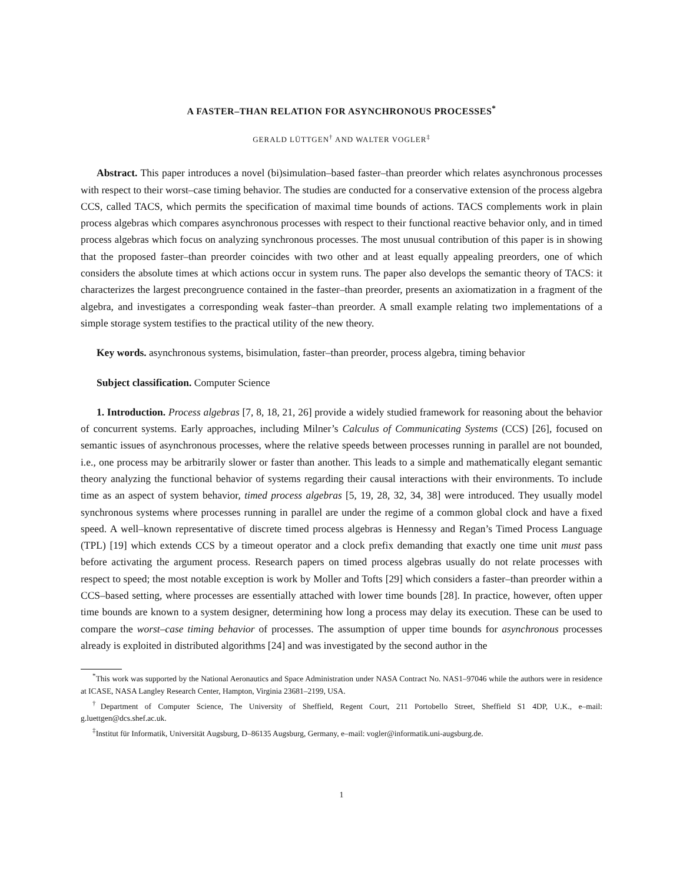A FASTER–THAN RELATION FOR ASYNCHRONOUS PROCESSES<sup>*</sup>
GERALD LÜTTGEN<sup>†</sup> AND WALTER VOGLER<sup>‡</sup>
Abstract. This paper introduces a novel (bi)simulation–based faster–than preorder which relates asynchronous processes with respect to their worst–case timing behavior. The studies are conducted for a conservative extension of the process algebra CCS, called TACS, which permits the specification of maximal time bounds of actions. TACS complements work in plain process algebras which compares asynchronous processes with respect to their functional reactive behavior only, and in timed process algebras which focus on analyzing synchronous processes. The most unusual contribution of this paper is in showing that the proposed faster–than preorder coincides with two other and at least equally appealing preorders, one of which considers the absolute times at which actions occur in system runs. The paper also develops the semantic theory of TACS: it characterizes the largest precongruence contained in the faster–than preorder, presents an axiomatization in a fragment of the algebra, and investigates a corresponding weak faster–than preorder. A small example relating two implementations of a simple storage system testifies to the practical utility of the new theory.
Key words. asynchronous systems, bisimulation, faster–than preorder, process algebra, timing behavior
Subject classification. Computer Science
1. Introduction. Process algebras [7, 8, 18, 21, 26] provide a widely studied framework for reasoning about the behavior of concurrent systems. Early approaches, including Milner’s Calculus of Communicating Systems (CCS) [26], focused on semantic issues of asynchronous processes, where the relative speeds between processes running in parallel are not bounded, i.e., one process may be arbitrarily slower or faster than another. This leads to a simple and mathematically elegant semantic theory analyzing the functional behavior of systems regarding their causal interactions with their environments. To include time as an aspect of system behavior, timed process algebras [5, 19, 28, 32, 34, 38] were introduced. They usually model synchronous systems where processes running in parallel are under the regime of a common global clock and have a fixed speed. A well–known representative of discrete timed process algebras is Hennessy and Regan’s Timed Process Language (TPL) [19] which extends CCS by a timeout operator and a clock prefix demanding that exactly one time unit must pass before activating the argument process. Research papers on timed process algebras usually do not relate processes with respect to speed; the most notable exception is work by Moller and Tofts [29] which considers a faster–than preorder within a CCS–based setting, where processes are essentially attached with lower time bounds [28]. In practice, however, often upper time bounds are known to a system designer, determining how long a process may delay its execution. These can be used to compare the worst–case timing behavior of processes. The assumption of upper time bounds for asynchronous processes already is exploited in distributed algorithms [24] and was investigated by the second author in the
<sup>*</sup> This work was supported by the National Aeronautics and Space Administration under NASA Contract No. NAS1–97046 while the authors were in residence at ICASE, NASA Langley Research Center, Hampton, Virginia 23681–2199, USA.
<sup>†</sup> Department of Computer Science, The University of Sheffield, Regent Court, 211 Portobello Street, Sheffield S1 4DP, U.K., e–mail: g.luettgen@dcs.shef.ac.uk.
<sup>‡</sup> Institut für Informatik, Universität Augsburg, D–86135 Augsburg, Germany, e–mail: vogler@informatik.uni-augsburg.de.
1